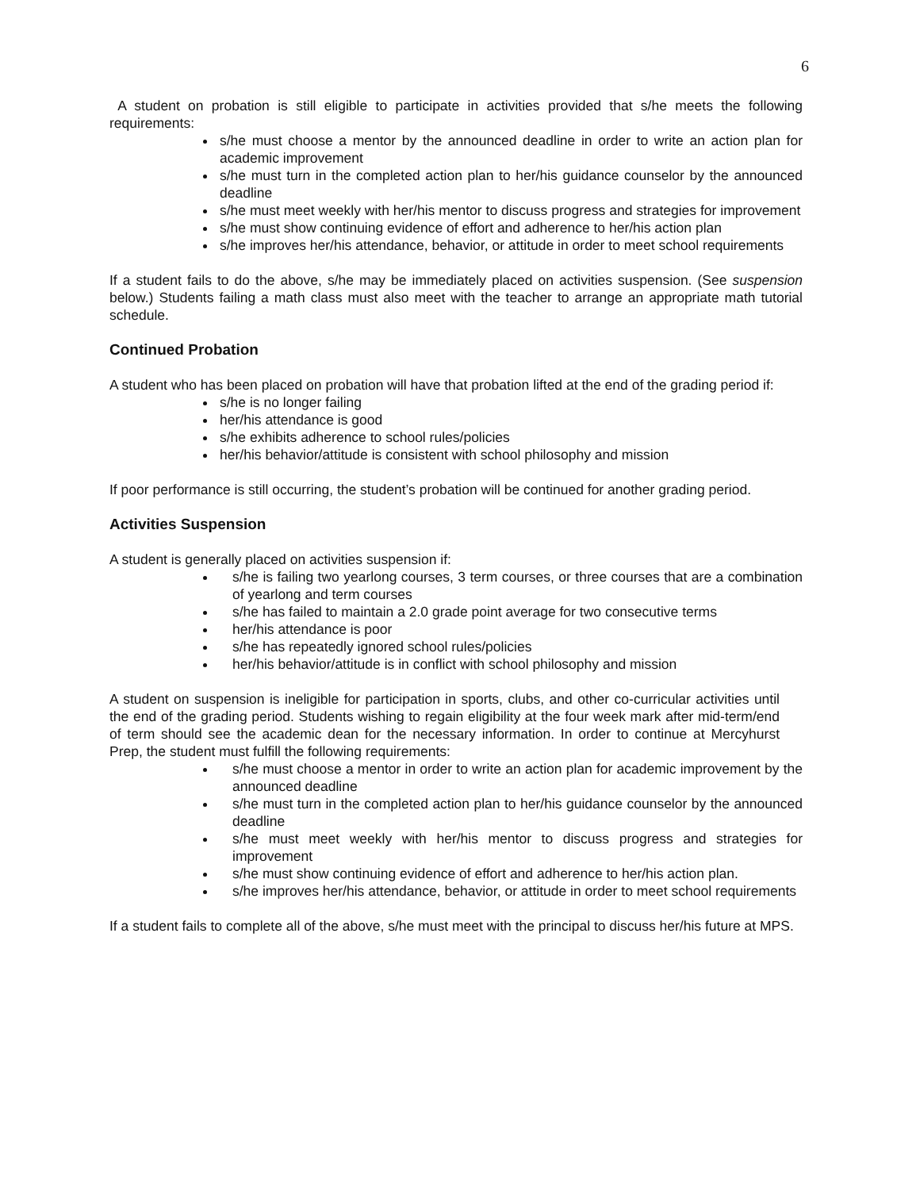6
A student on probation is still eligible to participate in activities provided that s/he meets the following requirements:
s/he must choose a mentor by the announced deadline in order to write an action plan for academic improvement
s/he must turn in the completed action plan to her/his guidance counselor by the announced deadline
s/he must meet weekly with her/his mentor to discuss progress and strategies for improvement
s/he must show continuing evidence of effort and adherence to her/his action plan
s/he improves her/his attendance, behavior, or attitude in order to meet school requirements
If a student fails to do the above, s/he may be immediately placed on activities suspension. (See suspension below.) Students failing a math class must also meet with the teacher to arrange an appropriate math tutorial schedule.
Continued Probation
A student who has been placed on probation will have that probation lifted at the end of the grading period if:
s/he is no longer failing
her/his attendance is good
s/he exhibits adherence to school rules/policies
her/his behavior/attitude is consistent with school philosophy and mission
If poor performance is still occurring, the student’s probation will be continued for another grading period.
Activities Suspension
A student is generally placed on activities suspension if:
s/he is failing two yearlong courses, 3 term courses, or three courses that are a combination of yearlong and term courses
s/he has failed to maintain a 2.0 grade point average for two consecutive terms
her/his attendance is poor
s/he has repeatedly ignored school rules/policies
her/his behavior/attitude is in conflict with school philosophy and mission
A student on suspension is ineligible for participation in sports, clubs, and other co-curricular activities until the end of the grading period. Students wishing to regain eligibility at the four week mark after mid-term/end of term should see the academic dean for the necessary information. In order to continue at Mercyhurst Prep, the student must fulfill the following requirements:
s/he must choose a mentor in order to write an action plan for academic improvement by the announced deadline
s/he must turn in the completed action plan to her/his guidance counselor by the announced deadline
s/he must meet weekly with her/his mentor to discuss progress and strategies for improvement
s/he must show continuing evidence of effort and adherence to her/his action plan.
s/he improves her/his attendance, behavior, or attitude in order to meet school requirements
If a student fails to complete all of the above, s/he must meet with the principal to discuss her/his future at MPS.